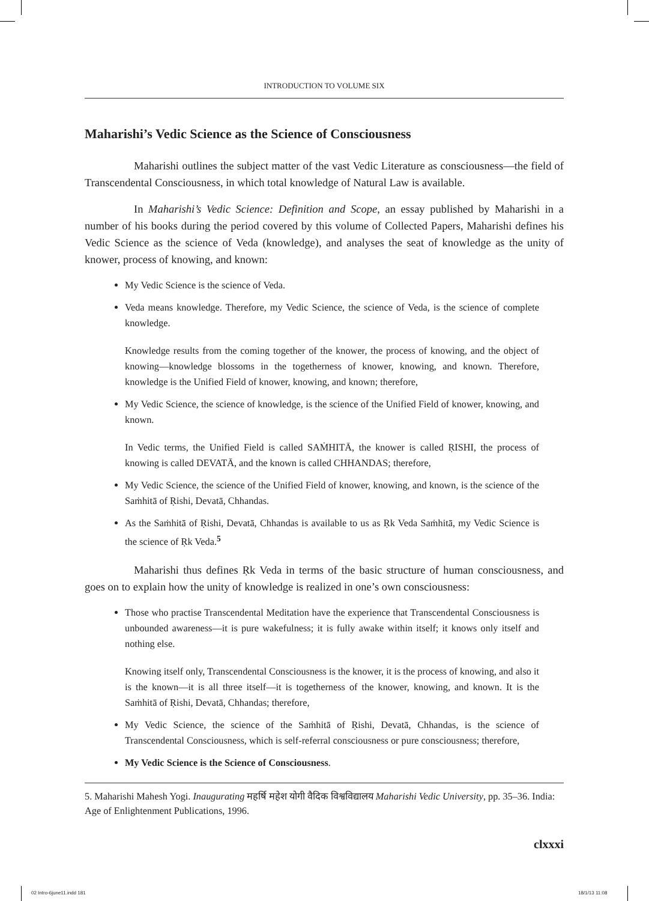INTRODUCTION TO VOLUME SIX
Maharishi’s Vedic Science as the Science of Consciousness
Maharishi outlines the subject matter of the vast Vedic Literature as consciousness—the field of Transcendental Consciousness, in which total knowledge of Natural Law is available.
In Maharishi’s Vedic Science: Definition and Scope, an essay published by Maharishi in a number of his books during the period covered by this volume of Collected Papers, Maharishi defines his Vedic Science as the science of Veda (knowledge), and analyses the seat of knowledge as the unity of knower, process of knowing, and known:
My Vedic Science is the science of Veda.
Veda means knowledge. Therefore, my Vedic Science, the science of Veda, is the science of complete knowledge.
Knowledge results from the coming together of the knower, the process of knowing, and the object of knowing—knowledge blossoms in the togetherness of knower, knowing, and known. Therefore, knowledge is the Unified Field of knower, knowing, and known; therefore,
My Vedic Science, the science of knowledge, is the science of the Unified Field of knower, knowing, and known.
In Vedic terms, the Unified Field is called SAṀHITĀ, the knower is called ṚISHI, the process of knowing is called DEVATĀ, and the known is called CHHANDAS; therefore,
My Vedic Science, the science of the Unified Field of knower, knowing, and known, is the science of the Saṁhitā of Ṛishi, Devatā, Chhandas.
As the Saṁhitā of Ṛishi, Devatā, Chhandas is available to us as Ṛk Veda Saṁhitā, my Vedic Science is the science of Ṛk Veda.<sup>5</sup>
Maharishi thus defines Ṛk Veda in terms of the basic structure of human consciousness, and goes on to explain how the unity of knowledge is realized in one’s own consciousness:
Those who practise Transcendental Meditation have the experience that Transcendental Consciousness is unbounded awareness—it is pure wakefulness; it is fully awake within itself; it knows only itself and nothing else.
Knowing itself only, Transcendental Consciousness is the knower, it is the process of knowing, and also it is the known—it is all three itself—it is togetherness of the knower, knowing, and known. It is the Saṁhitā of Ṛishi, Devatā, Chhandas; therefore,
My Vedic Science, the science of the Saṁhitā of Ṛishi, Devatā, Chhandas, is the science of Transcendental Consciousness, which is self-referral consciousness or pure consciousness; therefore,
My Vedic Science is the Science of Consciousness.
5. Maharishi Mahesh Yogi. Inaugurating महर्षि महेश योगी वैदिक विश्वविद्यालय Maharishi Vedic University, pp. 35–36. India: Age of Enlightenment Publications, 1996.
clxxxi
02 Intro-6june11.indd 181 18/1/13 11:08